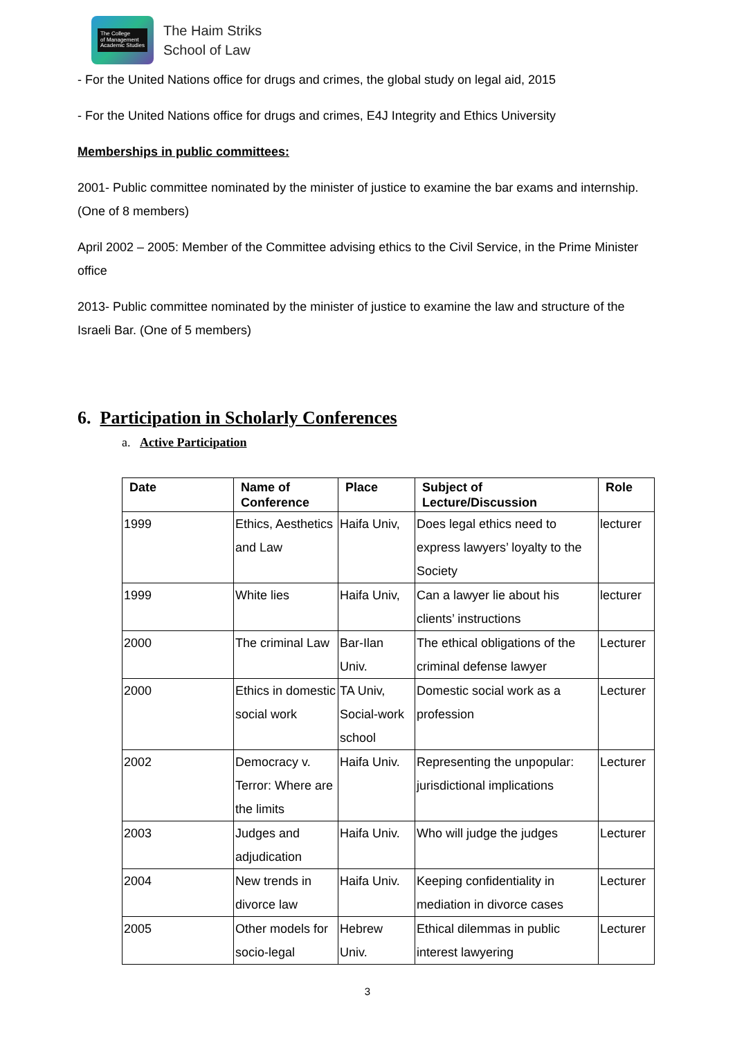The College
of Management
Academic Studies
The Haim Striks
School of Law
- For the United Nations office for drugs and crimes, the global study on legal aid, 2015
- For the United Nations office for drugs and crimes, E4J Integrity and Ethics University
Memberships in public committees:
2001- Public committee nominated by the minister of justice to examine the bar exams and internship. (One of 8 members)
April 2002 – 2005: Member of the Committee advising ethics to the Civil Service, in the Prime Minister office
2013- Public committee nominated by the minister of justice to examine the law and structure of the Israeli Bar. (One of 5 members)
6. Participation in Scholarly Conferences
a. Active Participation
| Date | Name of Conference | Place | Subject of Lecture/Discussion | Role |
| --- | --- | --- | --- | --- |
| 1999 | Ethics, Aesthetics and Law | Haifa Univ, | Does legal ethics need to express lawyers’ loyalty to the Society | lecturer |
| 1999 | White lies | Haifa Univ, | Can a lawyer lie about his clients’ instructions | lecturer |
| 2000 | The criminal Law | Bar-Ilan Univ. | The ethical obligations of the criminal defense lawyer | Lecturer |
| 2000 | Ethics in domestic social work | TA Univ, Social-work school | Domestic social work as a profession | Lecturer |
| 2002 | Democracy v. Terror: Where are the limits | Haifa Univ. | Representing the unpopular: jurisdictional implications | Lecturer |
| 2003 | Judges and adjudication | Haifa Univ. | Who will judge the judges | Lecturer |
| 2004 | New trends in divorce law | Haifa Univ. | Keeping confidentiality in mediation in divorce cases | Lecturer |
| 2005 | Other models for socio-legal | Hebrew Univ. | Ethical dilemmas in public interest lawyering | Lecturer |
3